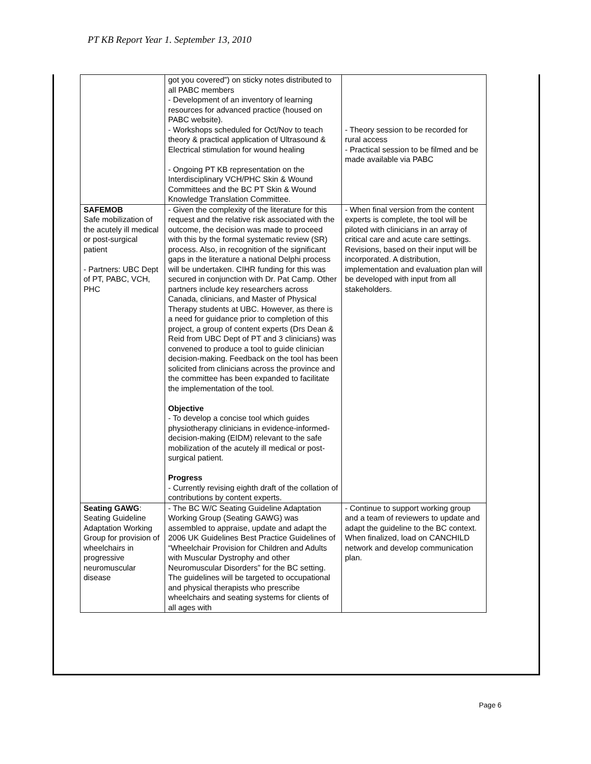PT KB Report Year 1. September 13, 2010
| | got you covered”) on sticky notes distributed to all PABC members - Development of an inventory of learning resources for advanced practice (housed on PABC website). - Workshops scheduled for Oct/Nov to teach theory & practical application of Ultrasound & Electrical stimulation for wound healing - Ongoing PT KB representation on the Interdisciplinary VCH/PHC Skin & Wound Committees and the BC PT Skin & Wound Knowledge Translation Committee. | - Theory session to be recorded for rural access - Practical session to be filmed and be made available via PABC |
| SAFEMOB Safe mobilization of the acutely ill medical or post-surgical patient - Partners: UBC Dept of PT, PABC, VCH, PHC | - Given the complexity of the literature for this request and the relative risk associated with the outcome, the decision was made to proceed with this by the formal systematic review (SR) process. Also, in recognition of the significant gaps in the literature a national Delphi process will be undertaken. CIHR funding for this was secured in conjunction with Dr. Pat Camp. Other partners include key researchers across Canada, clinicians, and Master of Physical Therapy students at UBC. However, as there is a need for guidance prior to completion of this project, a group of content experts (Drs Dean & Reid from UBC Dept of PT and 3 clinicians) was convened to produce a tool to guide clinician decision-making. Feedback on the tool has been solicited from clinicians across the province and the committee has been expanded to facilitate the implementation of the tool. Objective - To develop a concise tool which guides physiotherapy clinicians in evidence-informed-decision-making (EIDM) relevant to the safe mobilization of the acutely ill medical or post-surgical patient. Progress - Currently revising eighth draft of the collation of contributions by content experts. | - When final version from the content experts is complete, the tool will be piloted with clinicians in an array of critical care and acute care settings. Revisions, based on their input will be incorporated. A distribution, implementation and evaluation plan will be developed with input from all stakeholders. |
| Seating GAWG : Seating Guideline Adaptation Working Group for provision of wheelchairs in progressive neuromuscular disease | - The BC W/C Seating Guideline Adaptation Working Group (Seating GAWG) was assembled to appraise, update and adapt the 2006 UK Guidelines Best Practice Guidelines of “Wheelchair Provision for Children and Adults with Muscular Dystrophy and other Neuromuscular Disorders” for the BC setting. The guidelines will be targeted to occupational and physical therapists who prescribe wheelchairs and seating systems for clients of all ages with | - Continue to support working group and a team of reviewers to update and adapt the guideline to the BC context. When finalized, load on CANCHILD network and develop communication plan. |
Page 6